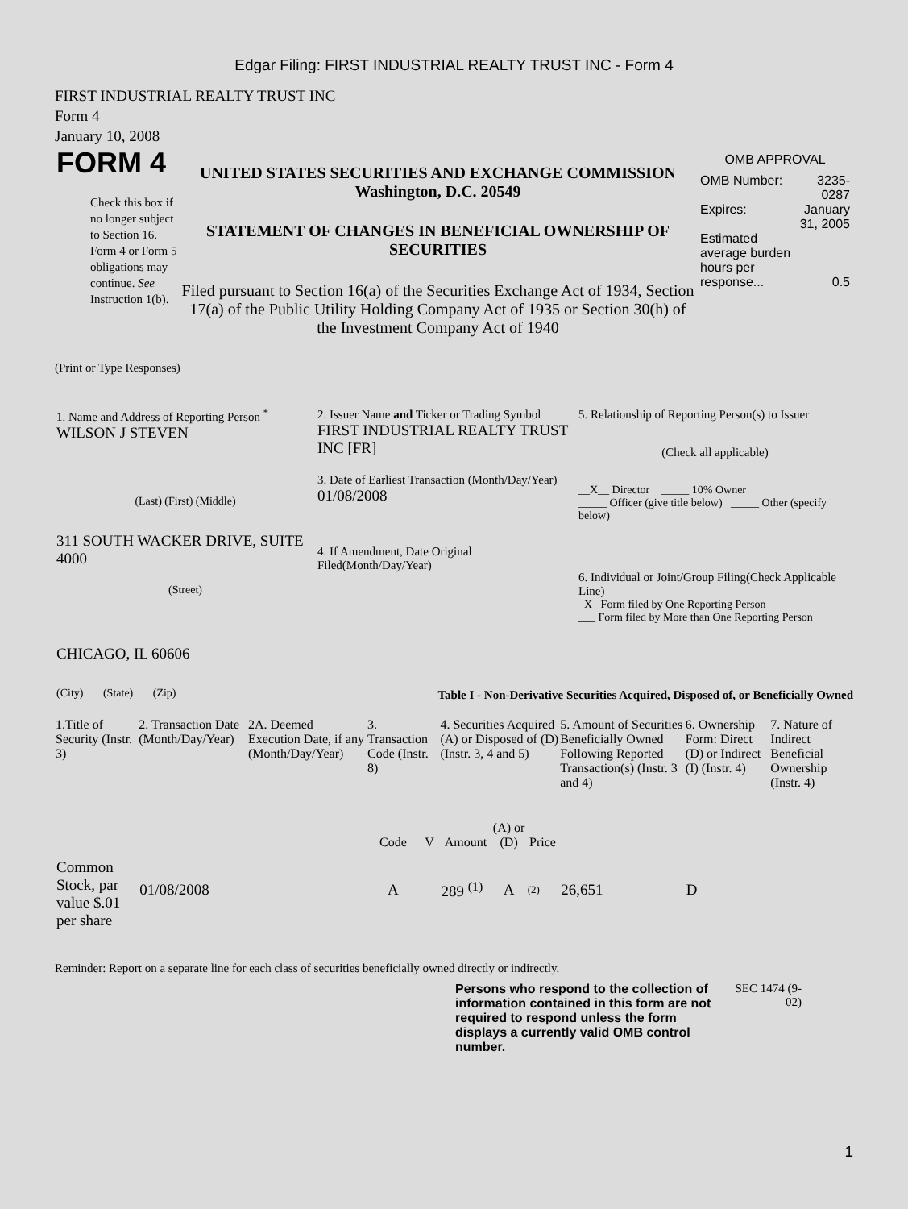Edgar Filing: FIRST INDUSTRIAL REALTY TRUST INC - Form 4
FIRST INDUSTRIAL REALTY TRUST INC
Form 4
January 10, 2008
| FORM 4 Check this box if no longer subject to Section 16. Form 4 or Form 5 obligations may continue. See Instruction 1(b). | UNITED STATES SECURITIES AND EXCHANGE COMMISSION Washington, D.C. 20549 STATEMENT OF CHANGES IN BENEFICIAL OWNERSHIP OF SECURITIES Filed pursuant to Section 16(a) of the Securities Exchange Act of 1934, Section 17(a) of the Public Utility Holding Company Act of 1935 or Section 30(h) of the Investment Company Act of 1940 | OMB APPROVAL / OMB Number: / 3235-0287 / / Expires: / January 31, 2005 / / Estimated average burden hours per response... / 0.5 / |
(Print or Type Responses)
| 1. Name and Address of Reporting Person <sup>*</sup> WILSON J STEVEN (Last) (First) (Middle) 311 SOUTH WACKER DRIVE, SUITE 4000 (Street) CHICAGO, IL 60606 (City) (State) (Zip) | 2. Issuer Name and Ticker or Trading Symbol FIRST INDUSTRIAL REALTY TRUST INC [FR] 3. Date of Earliest Transaction (Month/Day/Year) 01/08/2008 4. If Amendment, Date Original Filed(Month/Day/Year) | 5. Relationship of Reporting Person(s) to Issuer (Check all applicable) __X__ Director _____ 10% Owner _____ Officer (give title below) _____ Other (specify below) 6. Individual or Joint/Group Filing(Check Applicable Line) _X_ Form filed by One Reporting Person ___ Form filed by More than One Reporting Person |
Table I - Non-Derivative Securities Acquired, Disposed of, or Beneficially Owned
| 1.Title of Security (Instr. 3) | 2. Transaction Date (Month/Day/Year) | 2A. Deemed Execution Date, if any (Month/Day/Year) | 3. Transaction Code (Instr. 8) | | 4. Securities Acquired (A) or Disposed of (D) (Instr. 3, 4 and 5) | | | 5. Amount of Securities Beneficially Owned Following Reported Transaction(s) (Instr. 3 and 4) | 6. Ownership Form: Direct (D) or Indirect (I) (Instr. 4) | 7. Nature of Indirect Beneficial Ownership (Instr. 4) |
| --- | --- | --- | --- | --- | --- | --- | --- | --- | --- | --- |
| | | | Code | V | Amount | (A) or (D) | Price | | | |
| Common Stock, par value $.01 per share | 01/08/2008 | | A | | 289 <sup>(1)</sup> | A | (2) | 26,651 | D | |
Reminder: Report on a separate line for each class of securities beneficially owned directly or indirectly.
Persons who respond to the collection of information contained in this form are not required to respond unless the form displays a currently valid OMB control number.
SEC 1474 (9-02)
1